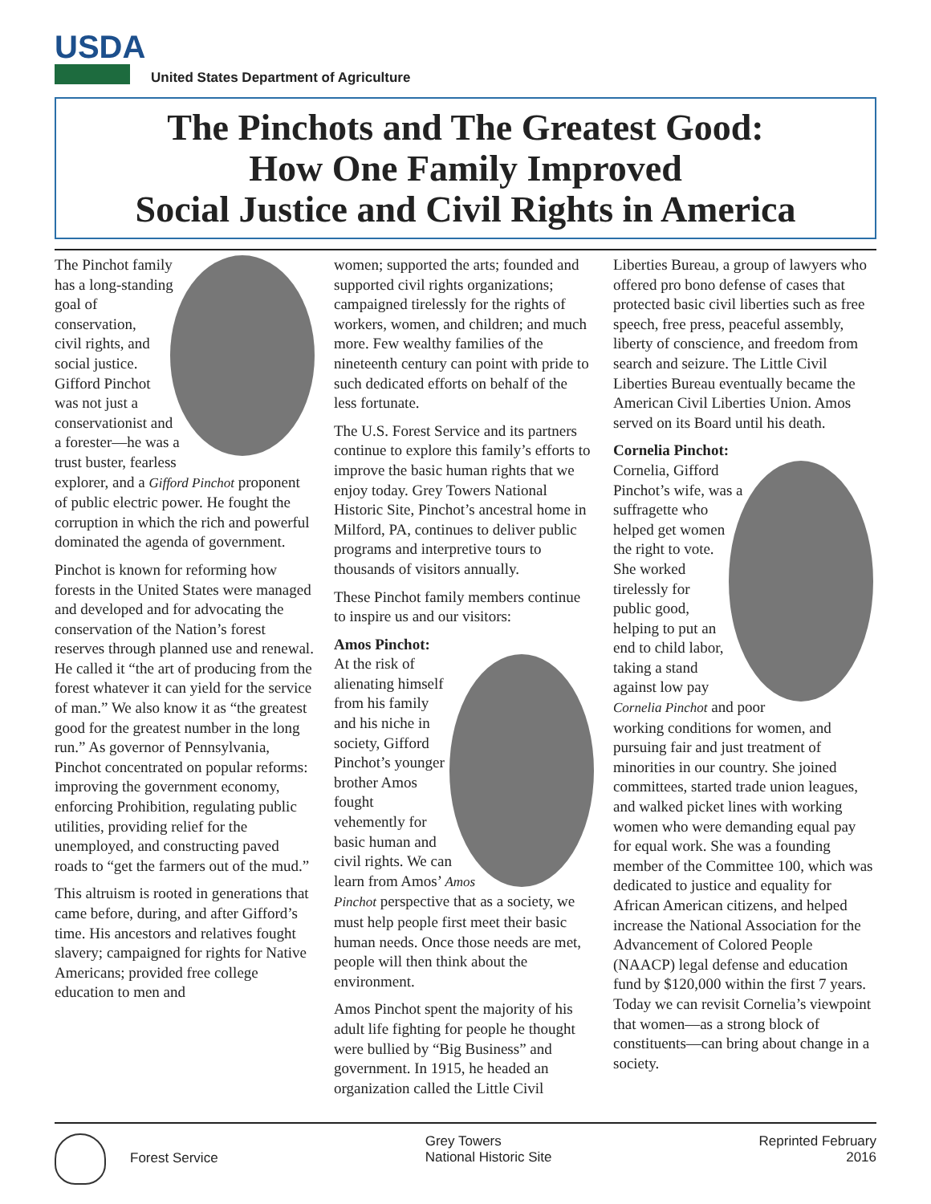USDA
United States Department of Agriculture
The Pinchots and The Greatest Good:
How One Family Improved
Social Justice and Civil Rights in America
The Pinchot family has a long-standing goal of conservation, civil rights, and social justice. Gifford Pinchot was not just a conservationist and a forester—he was a trust buster, fearless explorer, and a Gifford Pinchot proponent of public electric power. He fought the corruption in which the rich and powerful dominated the agenda of government.
Pinchot is known for reforming how forests in the United States were managed and developed and for advocating the conservation of the Nation’s forest reserves through planned use and renewal. He called it “the art of producing from the forest whatever it can yield for the service of man.” We also know it as “the greatest good for the greatest number in the long run.” As governor of Pennsylvania, Pinchot concentrated on popular reforms: improving the government economy, enforcing Prohibition, regulating public utilities, providing relief for the unemployed, and constructing paved roads to “get the farmers out of the mud.”
This altruism is rooted in generations that came before, during, and after Gifford’s time. His ancestors and relatives fought slavery; campaigned for rights for Native Americans; provided free college education to men and
women; supported the arts; founded and supported civil rights organizations; campaigned tirelessly for the rights of workers, women, and children; and much more. Few wealthy families of the nineteenth century can point with pride to such dedicated efforts on behalf of the less fortunate.
The U.S. Forest Service and its partners continue to explore this family’s efforts to improve the basic human rights that we enjoy today. Grey Towers National Historic Site, Pinchot’s ancestral home in Milford, PA, continues to deliver public programs and interpretive tours to thousands of visitors annually.
These Pinchot family members continue to inspire us and our visitors:
Amos Pinchot:
At the risk of alienating himself from his family and his niche in society, Gifford Pinchot’s younger brother Amos fought vehemently for basic human and civil rights. We can learn from Amos’ Amos Pinchot perspective that as a society, we must help people first meet their basic human needs. Once those needs are met, people will then think about the environment.
Amos Pinchot spent the majority of his adult life fighting for people he thought were bullied by “Big Business” and government. In 1915, he headed an organization called the Little Civil
Liberties Bureau, a group of lawyers who offered pro bono defense of cases that protected basic civil liberties such as free speech, free press, peaceful assembly, liberty of conscience, and freedom from search and seizure. The Little Civil Liberties Bureau eventually became the American Civil Liberties Union. Amos served on its Board until his death.
Cornelia Pinchot:
Cornelia, Gifford Pinchot’s wife, was a suffragette who helped get women the right to vote. She worked tirelessly for public good, helping to put an end to child labor, taking a stand against low pay Cornelia Pinchot and poor working conditions for women, and pursuing fair and just treatment of minorities in our country. She joined committees, started trade union leagues, and walked picket lines with working women who were demanding equal pay for equal work. She was a founding member of the Committee 100, which was dedicated to justice and equality for African American citizens, and helped increase the National Association for the Advancement of Colored People (NAACP) legal defense and education fund by $120,000 within the first 7 years. Today we can revisit Cornelia’s viewpoint that women—as a strong block of constituents—can bring about change in a society.
Forest Service Grey Towers
National Historic Site
Reprinted February
2016